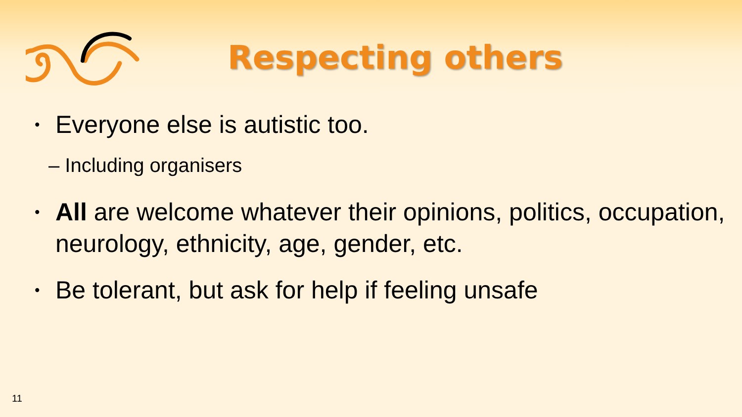Respecting others
•
Everyone else is autistic too.
– Including organisers
•
All are welcome whatever their opinions, politics, occupation, neurology, ethnicity, age, gender, etc.
•
Be tolerant, but ask for help if feeling unsafe
11